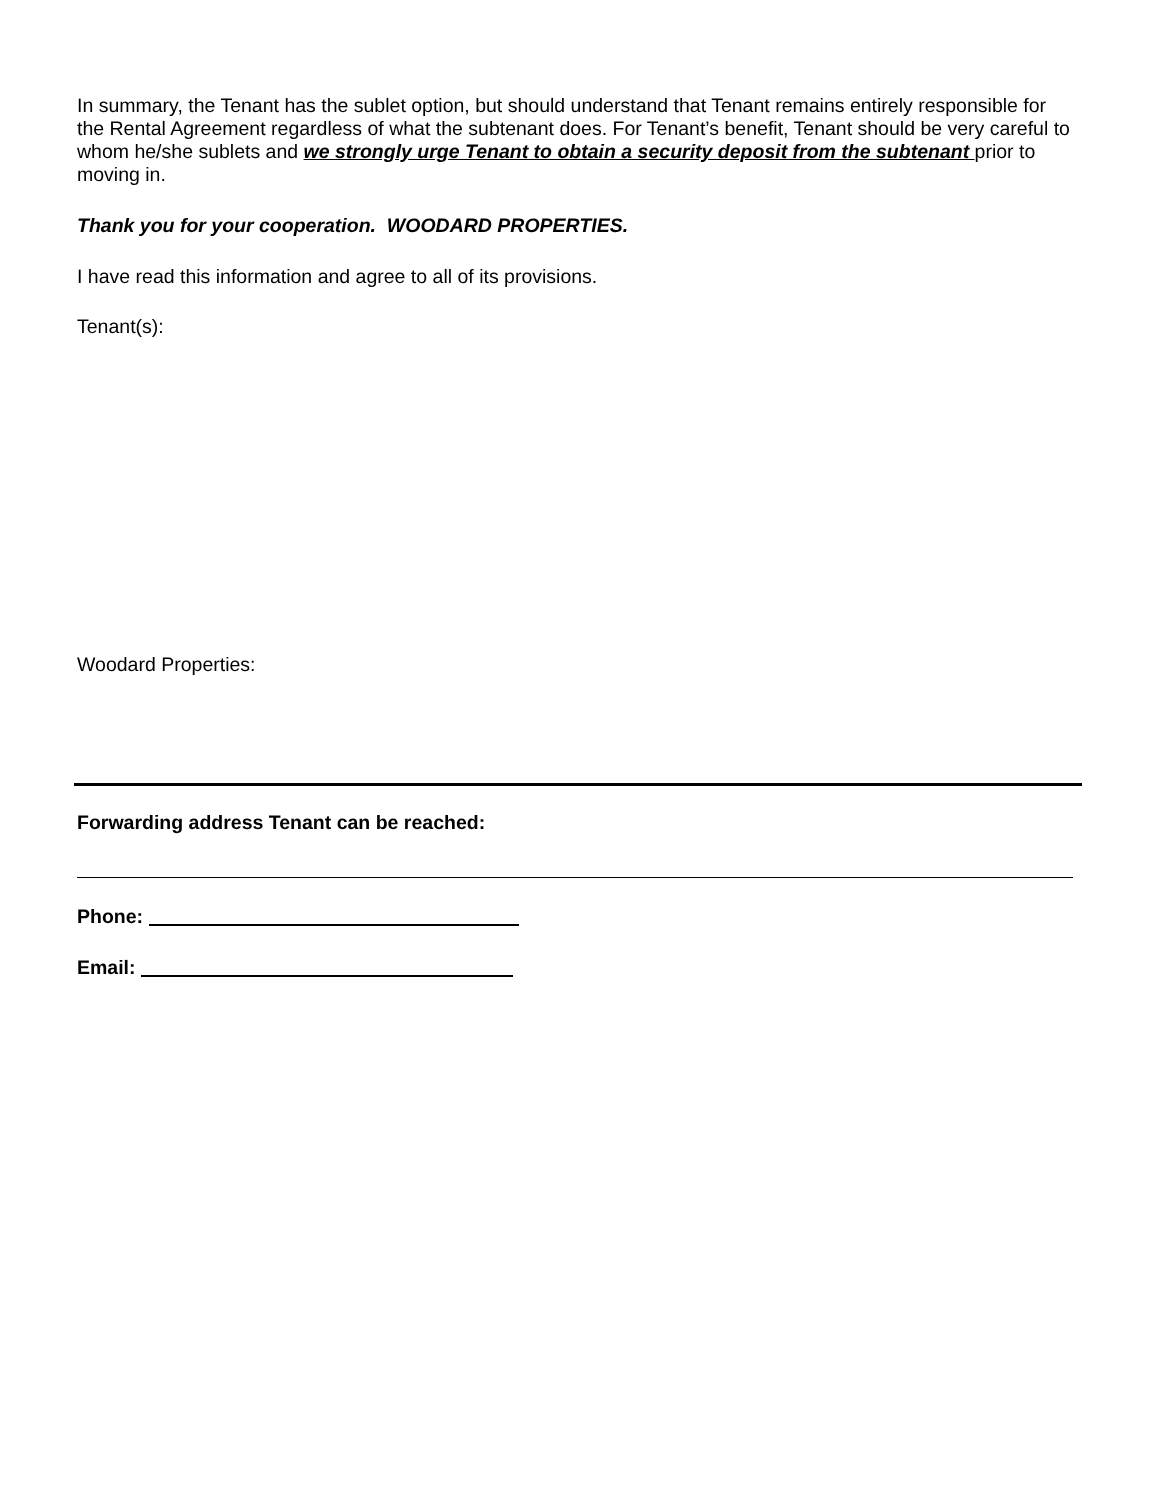In summary, the Tenant has the sublet option, but should understand that Tenant remains entirely responsible for the Rental Agreement regardless of what the subtenant does. For Tenant’s benefit, Tenant should be very careful to whom he/she sublets and we strongly urge Tenant to obtain a security deposit from the subtenant prior to moving in.
Thank you for your cooperation. WOODARD PROPERTIES.
I have read this information and agree to all of its provisions.
Tenant(s):
Woodard Properties:
Forwarding address Tenant can be reached:
Phone:
Email: